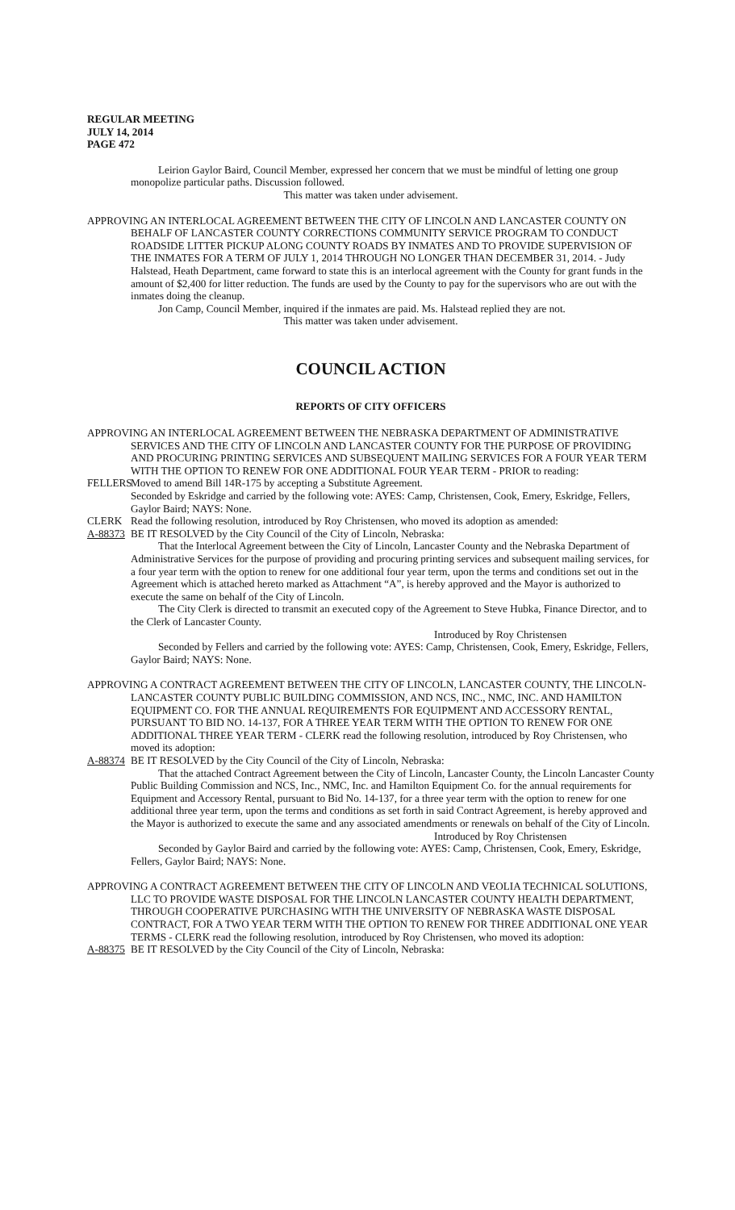REGULAR MEETING
JULY 14, 2014
PAGE 472
Leirion Gaylor Baird, Council Member, expressed her concern that we must be mindful of letting one group monopolize particular paths. Discussion followed.
This matter was taken under advisement.
APPROVING AN INTERLOCAL AGREEMENT BETWEEN THE CITY OF LINCOLN AND LANCASTER COUNTY ON BEHALF OF LANCASTER COUNTY CORRECTIONS COMMUNITY SERVICE PROGRAM TO CONDUCT ROADSIDE LITTER PICKUP ALONG COUNTY ROADS BY INMATES AND TO PROVIDE SUPERVISION OF THE INMATES FOR A TERM OF JULY 1, 2014 THROUGH NO LONGER THAN DECEMBER 31, 2014. - Judy Halstead, Heath Department, came forward to state this is an interlocal agreement with the County for grant funds in the amount of $2,400 for litter reduction. The funds are used by the County to pay for the supervisors who are out with the inmates doing the cleanup.
Jon Camp, Council Member, inquired if the inmates are paid. Ms. Halstead replied they are not.
This matter was taken under advisement.
COUNCIL ACTION
REPORTS OF CITY OFFICERS
APPROVING AN INTERLOCAL AGREEMENT BETWEEN THE NEBRASKA DEPARTMENT OF ADMINISTRATIVE SERVICES AND THE CITY OF LINCOLN AND LANCASTER COUNTY FOR THE PURPOSE OF PROVIDING AND PROCURING PRINTING SERVICES AND SUBSEQUENT MAILING SERVICES FOR A FOUR YEAR TERM WITH THE OPTION TO RENEW FOR ONE ADDITIONAL FOUR YEAR TERM - PRIOR to reading:
FELLERS Moved to amend Bill 14R-175 by accepting a Substitute Agreement.
Seconded by Eskridge and carried by the following vote: AYES: Camp, Christensen, Cook, Emery, Eskridge, Fellers, Gaylor Baird; NAYS: None.
CLERK Read the following resolution, introduced by Roy Christensen, who moved its adoption as amended:
A-88373 BE IT RESOLVED by the City Council of the City of Lincoln, Nebraska:
That the Interlocal Agreement between the City of Lincoln, Lancaster County and the Nebraska Department of Administrative Services for the purpose of providing and procuring printing services and subsequent mailing services, for a four year term with the option to renew for one additional four year term, upon the terms and conditions set out in the Agreement which is attached hereto marked as Attachment “A”, is hereby approved and the Mayor is authorized to execute the same on behalf of the City of Lincoln.
The City Clerk is directed to transmit an executed copy of the Agreement to Steve Hubka, Finance Director, and to the Clerk of Lancaster County.
Introduced by Roy Christensen
Seconded by Fellers and carried by the following vote: AYES: Camp, Christensen, Cook, Emery, Eskridge, Fellers, Gaylor Baird; NAYS: None.
APPROVING A CONTRACT AGREEMENT BETWEEN THE CITY OF LINCOLN, LANCASTER COUNTY, THE LINCOLN-LANCASTER COUNTY PUBLIC BUILDING COMMISSION, AND NCS, INC., NMC, INC. AND HAMILTON EQUIPMENT CO. FOR THE ANNUAL REQUIREMENTS FOR EQUIPMENT AND ACCESSORY RENTAL, PURSUANT TO BID NO. 14-137, FOR A THREE YEAR TERM WITH THE OPTION TO RENEW FOR ONE ADDITIONAL THREE YEAR TERM - CLERK read the following resolution, introduced by Roy Christensen, who moved its adoption:
A-88374 BE IT RESOLVED by the City Council of the City of Lincoln, Nebraska:
That the attached Contract Agreement between the City of Lincoln, Lancaster County, the Lincoln Lancaster County Public Building Commission and NCS, Inc., NMC, Inc. and Hamilton Equipment Co. for the annual requirements for Equipment and Accessory Rental, pursuant to Bid No. 14-137, for a three year term with the option to renew for one additional three year term, upon the terms and conditions as set forth in said Contract Agreement, is hereby approved and the Mayor is authorized to execute the same and any associated amendments or renewals on behalf of the City of Lincoln.
Introduced by Roy Christensen
Seconded by Gaylor Baird and carried by the following vote: AYES: Camp, Christensen, Cook, Emery, Eskridge, Fellers, Gaylor Baird; NAYS: None.
APPROVING A CONTRACT AGREEMENT BETWEEN THE CITY OF LINCOLN AND VEOLIA TECHNICAL SOLUTIONS, LLC TO PROVIDE WASTE DISPOSAL FOR THE LINCOLN LANCASTER COUNTY HEALTH DEPARTMENT, THROUGH COOPERATIVE PURCHASING WITH THE UNIVERSITY OF NEBRASKA WASTE DISPOSAL CONTRACT, FOR A TWO YEAR TERM WITH THE OPTION TO RENEW FOR THREE ADDITIONAL ONE YEAR TERMS - CLERK read the following resolution, introduced by Roy Christensen, who moved its adoption:
A-88375 BE IT RESOLVED by the City Council of the City of Lincoln, Nebraska: